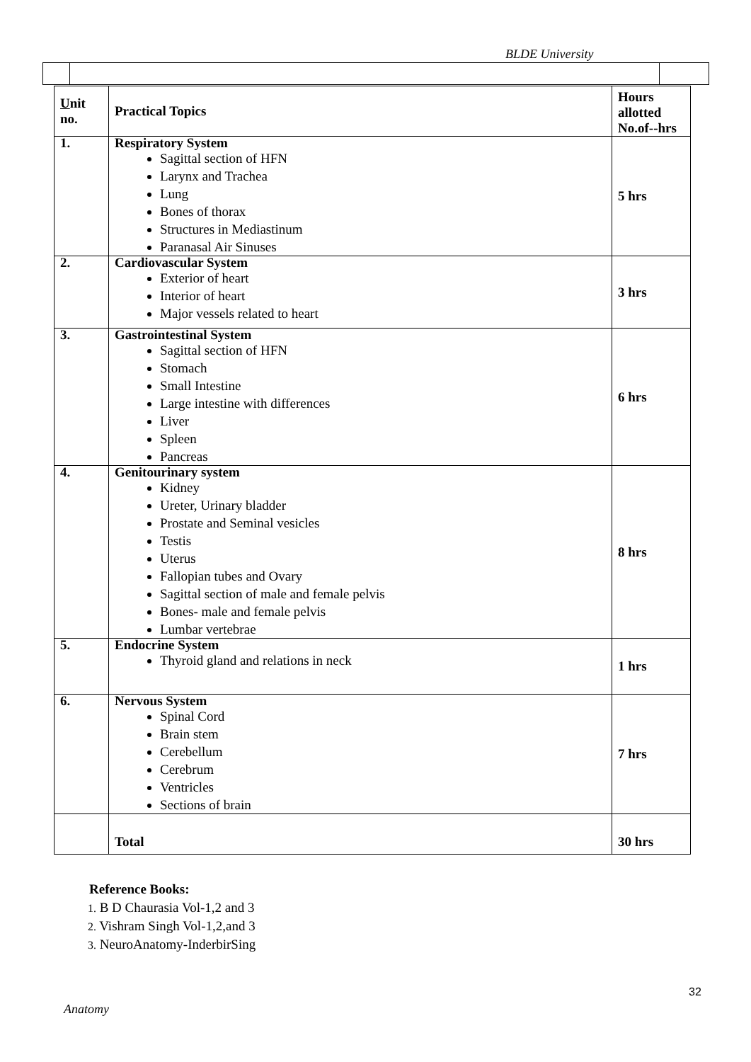BLDE University
| U nit no. | Practical Topics | Hours allotted No.of--hrs |
| --- | --- | --- |
| 1. | Respiratory System Sagittal section of HFN Larynx and Trachea Lung Bones of thorax Structures in Mediastinum Paranasal Air Sinuses | 5 hrs |
| 2. | Cardiovascular System Exterior of heart Interior of heart Major vessels related to heart | 3 hrs |
| 3. | Gastrointestinal System Sagittal section of HFN Stomach Small Intestine Large intestine with differences Liver Spleen Pancreas | 6 hrs |
| 4. | Genitourinary system Kidney Ureter, Urinary bladder Prostate and Seminal vesicles Testis Uterus Fallopian tubes and Ovary Sagittal section of male and female pelvis Bones- male and female pelvis Lumbar vertebrae | 8 hrs |
| 5. | Endocrine System Thyroid gland and relations in neck | 1 hrs |
| 6. | Nervous System Spinal Cord Brain stem Cerebellum Cerebrum Ventricles Sections of brain | 7 hrs |
| | Total | 30 hrs |
Reference Books:
1. B D Chaurasia Vol-1,2 and 3
2. Vishram Singh Vol-1,2,and 3
3. NeuroAnatomy-InderbirSing
32
Anatomy